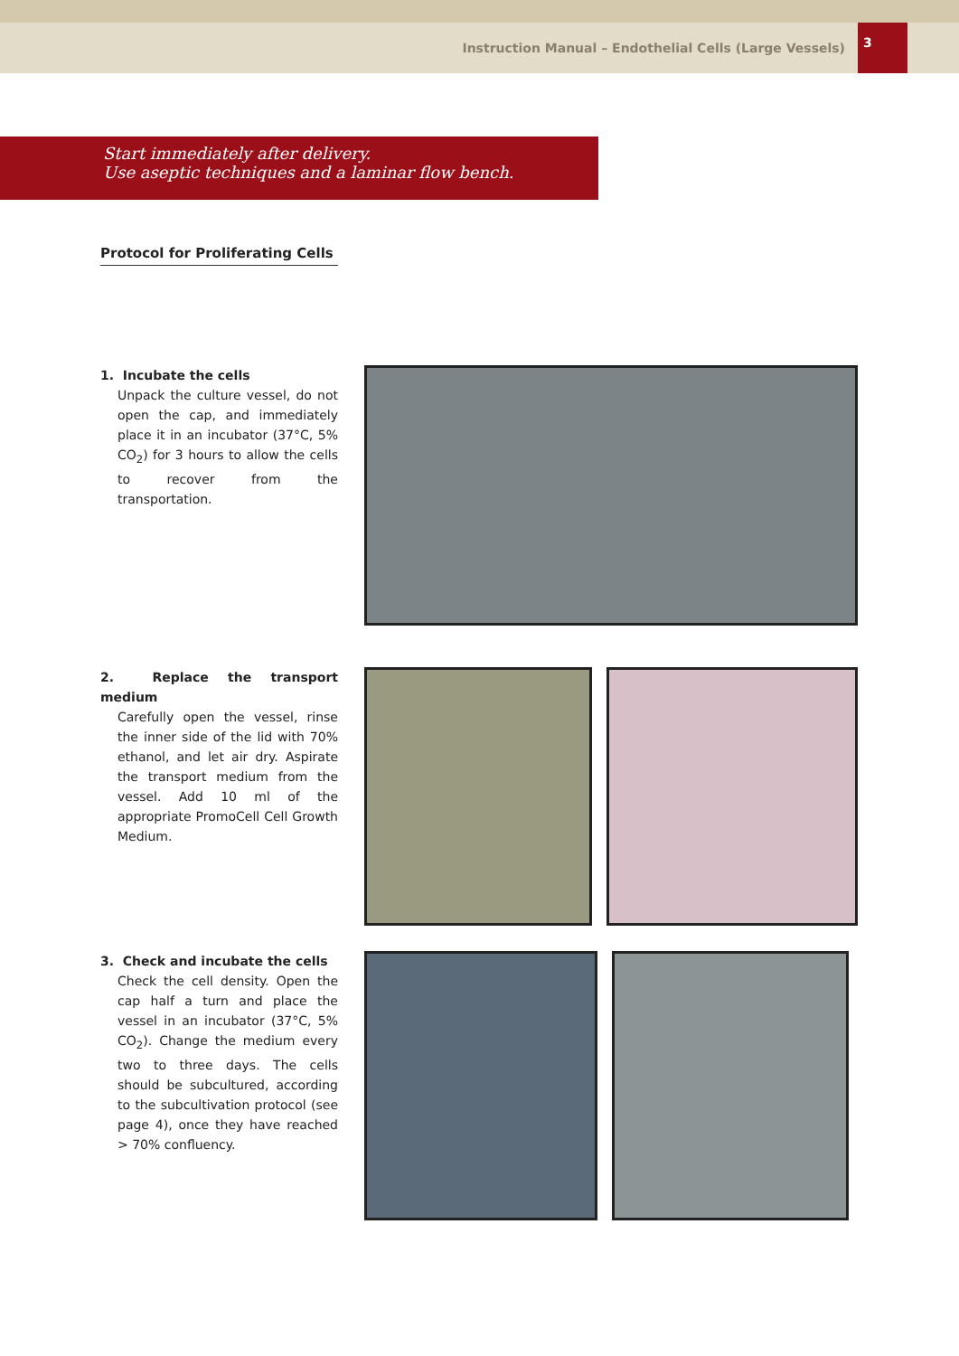Instruction Manual – Endothelial Cells (Large Vessels)
3
Start immediately after delivery.
Use aseptic techniques and a laminar flow bench.
Protocol for Proliferating Cells
1. Incubate the cells
Unpack the culture vessel, do not open the cap, and immediately place it in an incubator (37°C, 5% CO<sub>2</sub>) for 3 hours to allow the cells to recover from the transportation.
2. Replace the transport medium
Carefully open the vessel, rinse the inner side of the lid with 70% ethanol, and let air dry. Aspirate the transport medium from the vessel. Add 10 ml of the appropriate Promo­Cell Cell Growth Medium.
3. Check and incubate the cells
Check the cell density. Open the cap half a turn and place the vessel in an incubator (37°C, 5% CO<sub>2</sub>). Change the medium every two to three days. The cells should be subcultured, according to the subcultivation pro­tocol (see page 4), once they have reached > 70% confluency.